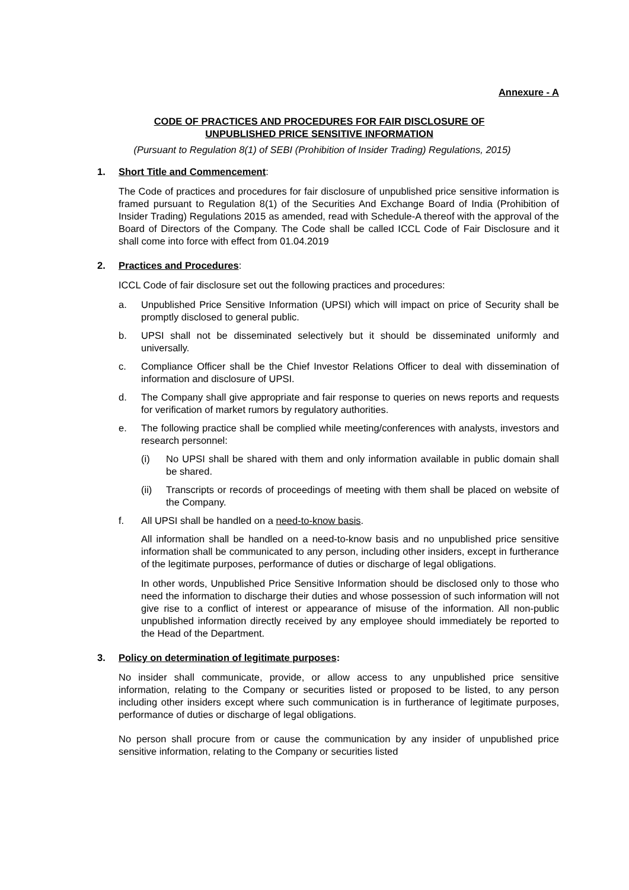Annexure - A
CODE OF PRACTICES AND PROCEDURES FOR FAIR DISCLOSURE OF
UNPUBLISHED PRICE SENSITIVE INFORMATION
(Pursuant to Regulation 8(1) of SEBI (Prohibition of Insider Trading) Regulations, 2015)
1. Short Title and Commencement:
The Code of practices and procedures for fair disclosure of unpublished price sensitive information is framed pursuant to Regulation 8(1) of the Securities And Exchange Board of India (Prohibition of Insider Trading) Regulations 2015 as amended, read with Schedule-A thereof with the approval of the Board of Directors of the Company. The Code shall be called ICCL Code of Fair Disclosure and it shall come into force with effect from 01.04.2019
2. Practices and Procedures:
ICCL Code of fair disclosure set out the following practices and procedures:
a. Unpublished Price Sensitive Information (UPSI) which will impact on price of Security shall be promptly disclosed to general public.
b. UPSI shall not be disseminated selectively but it should be disseminated uniformly and universally.
c. Compliance Officer shall be the Chief Investor Relations Officer to deal with dissemination of information and disclosure of UPSI.
d. The Company shall give appropriate and fair response to queries on news reports and requests for verification of market rumors by regulatory authorities.
e. The following practice shall be complied while meeting/conferences with analysts, investors and research personnel:
(i) No UPSI shall be shared with them and only information available in public domain shall be shared.
(ii) Transcripts or records of proceedings of meeting with them shall be placed on website of the Company.
f. All UPSI shall be handled on a need-to-know basis.
All information shall be handled on a need-to-know basis and no unpublished price sensitive information shall be communicated to any person, including other insiders, except in furtherance of the legitimate purposes, performance of duties or discharge of legal obligations.
In other words, Unpublished Price Sensitive Information should be disclosed only to those who need the information to discharge their duties and whose possession of such information will not give rise to a conflict of interest or appearance of misuse of the information. All non-public unpublished information directly received by any employee should immediately be reported to the Head of the Department.
3. Policy on determination of legitimate purposes:
No insider shall communicate, provide, or allow access to any unpublished price sensitive information, relating to the Company or securities listed or proposed to be listed, to any person including other insiders except where such communication is in furtherance of legitimate purposes, performance of duties or discharge of legal obligations.
No person shall procure from or cause the communication by any insider of unpublished price sensitive information, relating to the Company or securities listed